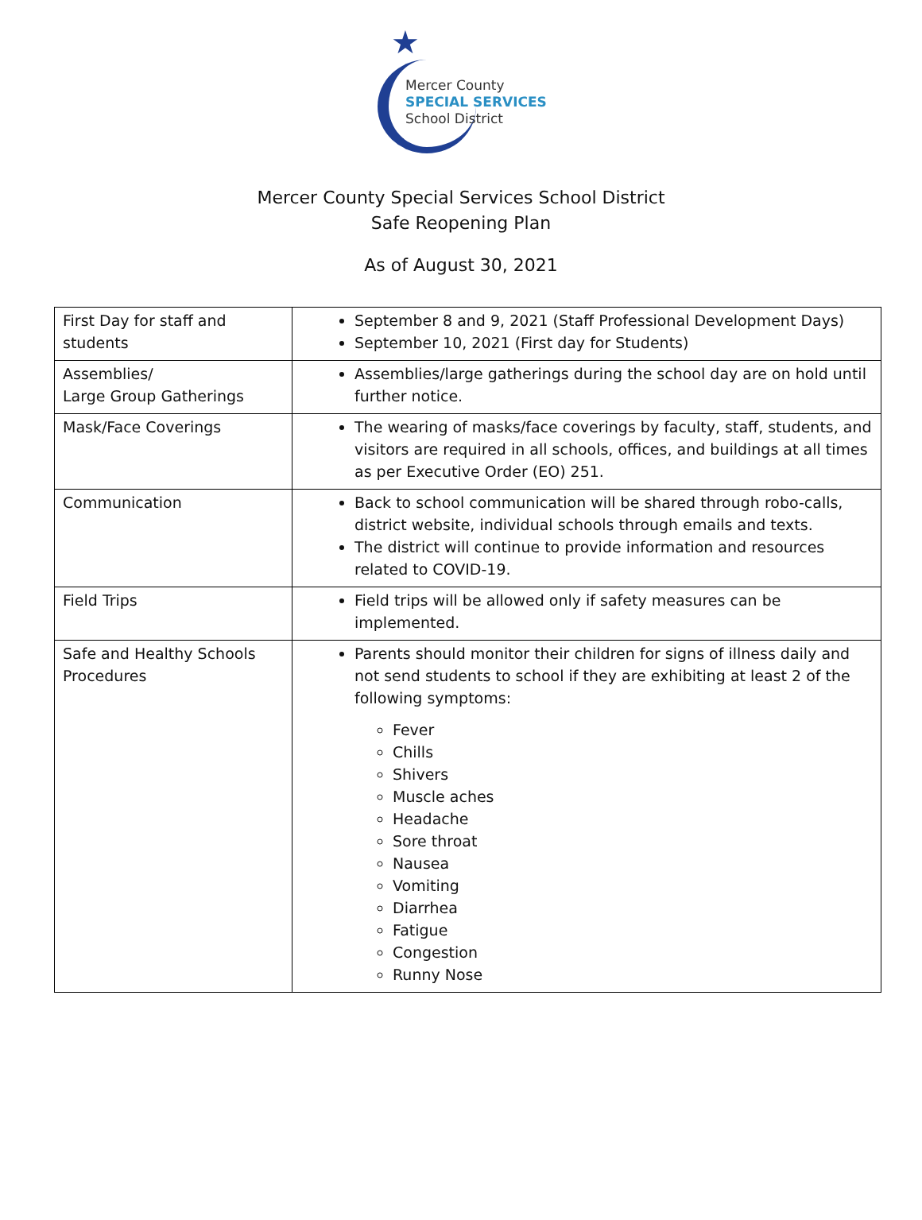★
Mercer County
SPECIAL SERVICES
School District
Mercer County Special Services School District
Safe Reopening Plan
As of August 30, 2021
| First Day for staff and students | September 8 and 9, 2021 (Staff Professional Development Days) September 10, 2021 (First day for Students) |
| Assemblies/ Large Group Gatherings | Assemblies/large gatherings during the school day are on hold until further notice. |
| Mask/Face Coverings | The wearing of masks/face coverings by faculty, staff, students, and visitors are required in all schools, offices, and buildings at all times as per Executive Order (EO) 251. |
| Communication | Back to school communication will be shared through robo-calls, district website, individual schools through emails and texts. The district will continue to provide information and resources related to COVID-19. |
| Field Trips | Field trips will be allowed only if safety measures can be implemented. |
| Safe and Healthy Schools Procedures | Parents should monitor their children for signs of illness daily and not send students to school if they are exhibiting at least 2 of the following symptoms: Fever Chills Shivers Muscle aches Headache Sore throat Nausea Vomiting Diarrhea Fatigue Congestion Runny Nose |